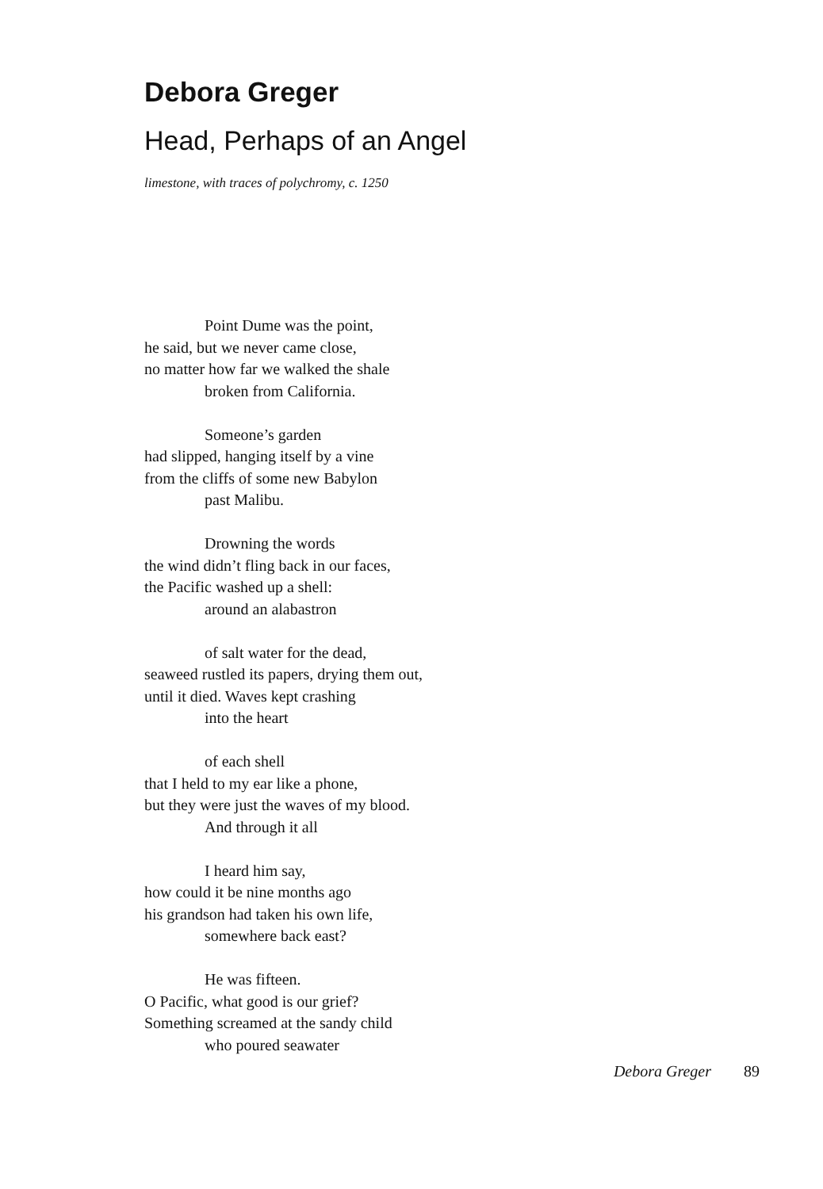Debora Greger
Head, Perhaps of an Angel
limestone, with traces of polychromy, c. 1250
Point Dume was the point,
he said, but we never came close,
no matter how far we walked the shale
broken from California.
Someone’s garden
had slipped, hanging itself by a vine
from the cliffs of some new Babylon
past Malibu.
Drowning the words
the wind didn’t fling back in our faces,
the Pacific washed up a shell:
around an alabastron
of salt water for the dead,
seaweed rustled its papers, drying them out,
until it died. Waves kept crashing
into the heart
of each shell
that I held to my ear like a phone,
but they were just the waves of my blood.
And through it all
I heard him say,
how could it be nine months ago
his grandson had taken his own life,
somewhere back east?
He was fifteen.
O Pacific, what good is our grief?
Something screamed at the sandy child
who poured seawater
Debora Greger 89